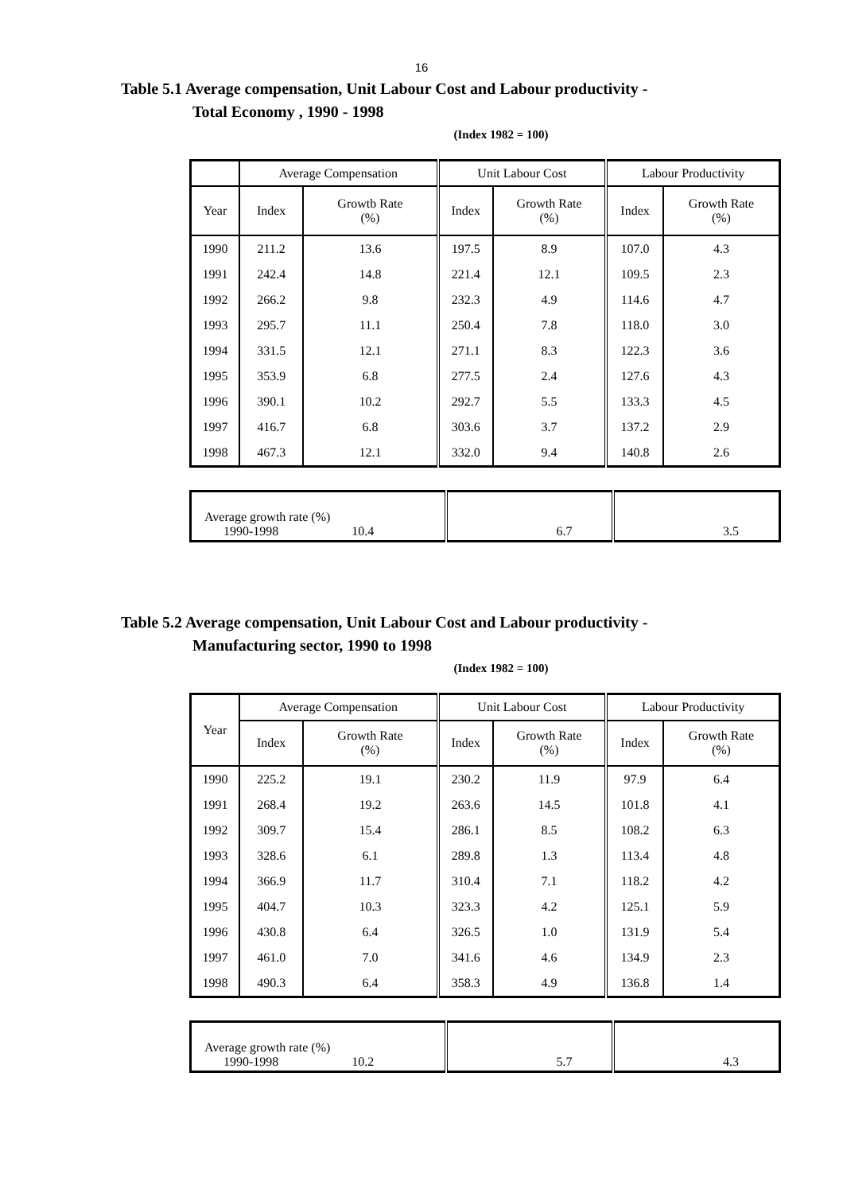16
Table 5.1 Average compensation, Unit Labour Cost and Labour productivity -
Total Economy , 1990 - 1998
(Index 1982 = 100)
| | Average Compensation | | Unit Labour Cost | | Labour Productivity | |
| --- | --- | --- | --- | --- | --- | --- |
| Year | Index | Growtb Rate (%) | Index | Growth Rate (%) | Index | Growth Rate (%) |
| 1990 | 211.2 | 13.6 | 197.5 | 8.9 | 107.0 | 4.3 |
| 1991 | 242.4 | 14.8 | 221.4 | 12.1 | 109.5 | 2.3 |
| 1992 | 266.2 | 9.8 | 232.3 | 4.9 | 114.6 | 4.7 |
| 1993 | 295.7 | 11.1 | 250.4 | 7.8 | 118.0 | 3.0 |
| 1994 | 331.5 | 12.1 | 271.1 | 8.3 | 122.3 | 3.6 |
| 1995 | 353.9 | 6.8 | 277.5 | 2.4 | 127.6 | 4.3 |
| 1996 | 390.1 | 10.2 | 292.7 | 5.5 | 133.3 | 4.5 |
| 1997 | 416.7 | 6.8 | 303.6 | 3.7 | 137.2 | 2.9 |
| 1998 | 467.3 | 12.1 | 332.0 | 9.4 | 140.8 | 2.6 |
| Average growth rate (%) 1990-1998 10.4 | 6.7 | 3.5 |
Table 5.2 Average compensation, Unit Labour Cost and Labour productivity -
Manufacturing sector, 1990 to 1998
(Index 1982 = 100)
| Year | Average Compensation | | Unit Labour Cost | | Labour Productivity | |
| --- | --- | --- | --- | --- | --- | --- |
| | Index | Growth Rate (%) | Index | Growth Rate (%) | Index | Growth Rate (%) |
| 1990 | 225.2 | 19.1 | 230.2 | 11.9 | 97.9 | 6.4 |
| 1991 | 268.4 | 19.2 | 263.6 | 14.5 | 101.8 | 4.1 |
| 1992 | 309.7 | 15.4 | 286.1 | 8.5 | 108.2 | 6.3 |
| 1993 | 328.6 | 6.1 | 289.8 | 1.3 | 113.4 | 4.8 |
| 1994 | 366.9 | 11.7 | 310.4 | 7.1 | 118.2 | 4.2 |
| 1995 | 404.7 | 10.3 | 323.3 | 4.2 | 125.1 | 5.9 |
| 1996 | 430.8 | 6.4 | 326.5 | 1.0 | 131.9 | 5.4 |
| 1997 | 461.0 | 7.0 | 341.6 | 4.6 | 134.9 | 2.3 |
| 1998 | 490.3 | 6.4 | 358.3 | 4.9 | 136.8 | 1.4 |
| Average growth rate (%) 1990-1998 10.2 | 5.7 | 4.3 |